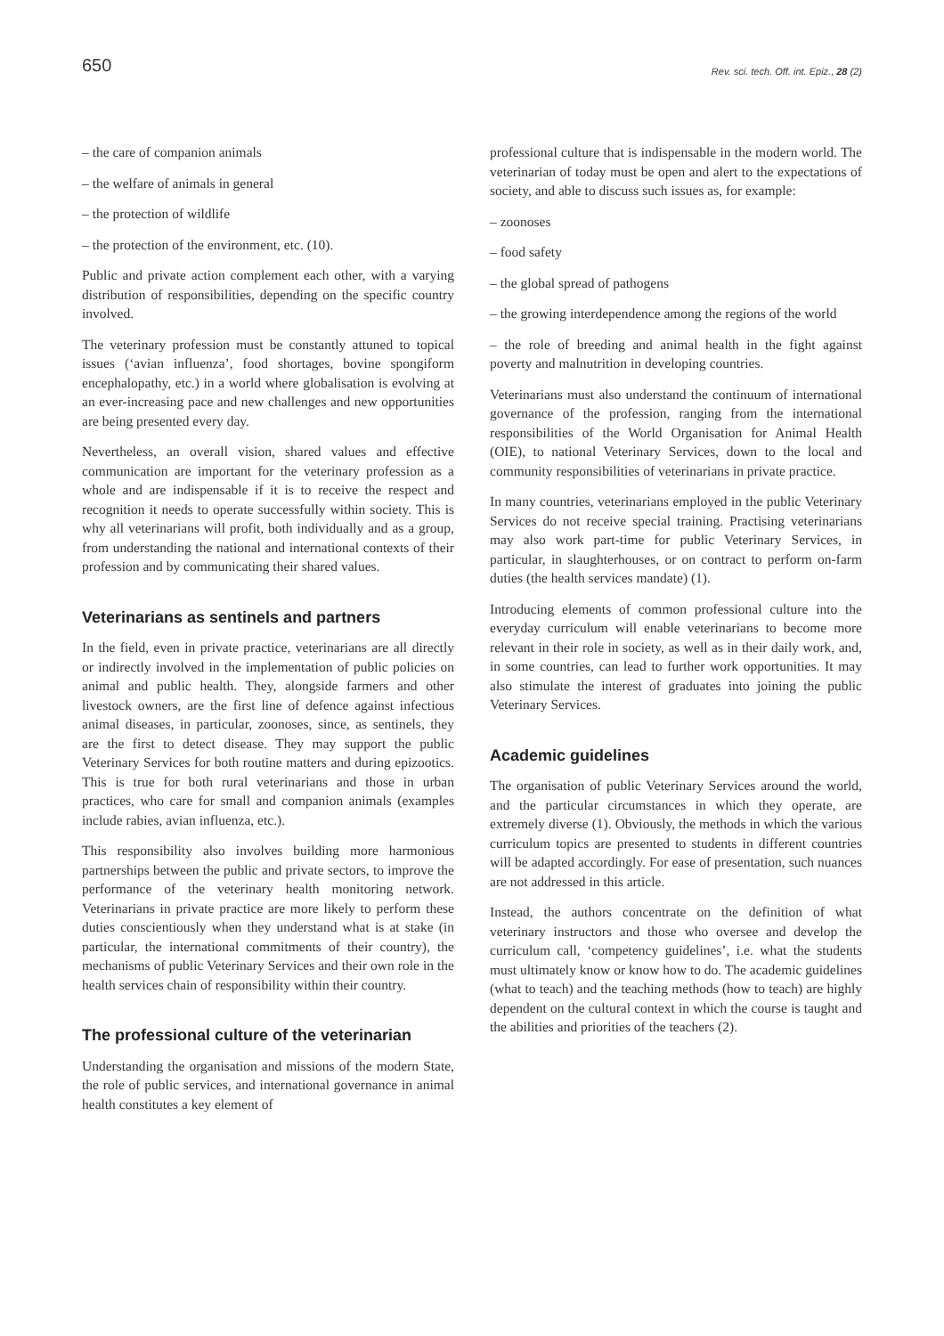650 Rev. sci. tech. Off. int. Epiz., 28 (2)
– the care of companion animals
– the welfare of animals in general
– the protection of wildlife
– the protection of the environment, etc. (10).
Public and private action complement each other, with a varying distribution of responsibilities, depending on the specific country involved.
The veterinary profession must be constantly attuned to topical issues (‘avian influenza’, food shortages, bovine spongiform encephalopathy, etc.) in a world where globalisation is evolving at an ever-increasing pace and new challenges and new opportunities are being presented every day.
Nevertheless, an overall vision, shared values and effective communication are important for the veterinary profession as a whole and are indispensable if it is to receive the respect and recognition it needs to operate successfully within society. This is why all veterinarians will profit, both individually and as a group, from understanding the national and international contexts of their profession and by communicating their shared values.
Veterinarians as sentinels and partners
In the field, even in private practice, veterinarians are all directly or indirectly involved in the implementation of public policies on animal and public health. They, alongside farmers and other livestock owners, are the first line of defence against infectious animal diseases, in particular, zoonoses, since, as sentinels, they are the first to detect disease. They may support the public Veterinary Services for both routine matters and during epizootics. This is true for both rural veterinarians and those in urban practices, who care for small and companion animals (examples include rabies, avian influenza, etc.).
This responsibility also involves building more harmonious partnerships between the public and private sectors, to improve the performance of the veterinary health monitoring network. Veterinarians in private practice are more likely to perform these duties conscientiously when they understand what is at stake (in particular, the international commitments of their country), the mechanisms of public Veterinary Services and their own role in the health services chain of responsibility within their country.
The professional culture of the veterinarian
Understanding the organisation and missions of the modern State, the role of public services, and international governance in animal health constitutes a key element of
professional culture that is indispensable in the modern world. The veterinarian of today must be open and alert to the expectations of society, and able to discuss such issues as, for example:
– zoonoses
– food safety
– the global spread of pathogens
– the growing interdependence among the regions of the world
– the role of breeding and animal health in the fight against poverty and malnutrition in developing countries.
Veterinarians must also understand the continuum of international governance of the profession, ranging from the international responsibilities of the World Organisation for Animal Health (OIE), to national Veterinary Services, down to the local and community responsibilities of veterinarians in private practice.
In many countries, veterinarians employed in the public Veterinary Services do not receive special training. Practising veterinarians may also work part-time for public Veterinary Services, in particular, in slaughterhouses, or on contract to perform on-farm duties (the health services mandate) (1).
Introducing elements of common professional culture into the everyday curriculum will enable veterinarians to become more relevant in their role in society, as well as in their daily work, and, in some countries, can lead to further work opportunities. It may also stimulate the interest of graduates into joining the public Veterinary Services.
Academic guidelines
The organisation of public Veterinary Services around the world, and the particular circumstances in which they operate, are extremely diverse (1). Obviously, the methods in which the various curriculum topics are presented to students in different countries will be adapted accordingly. For ease of presentation, such nuances are not addressed in this article.
Instead, the authors concentrate on the definition of what veterinary instructors and those who oversee and develop the curriculum call, ‘competency guidelines’, i.e. what the students must ultimately know or know how to do. The academic guidelines (what to teach) and the teaching methods (how to teach) are highly dependent on the cultural context in which the course is taught and the abilities and priorities of the teachers (2).